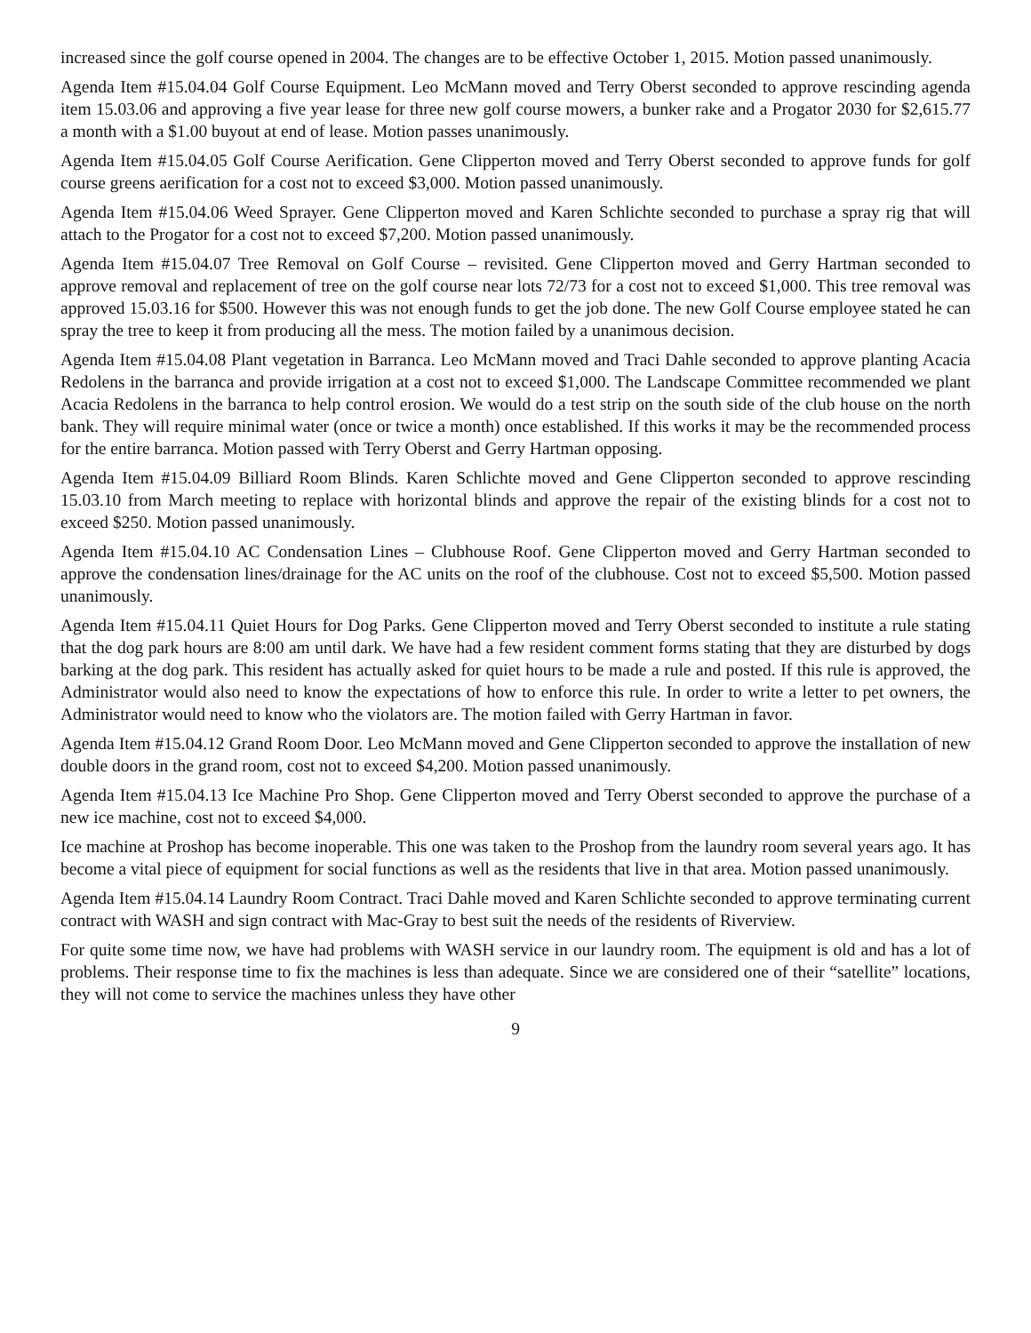increased since the golf course opened in 2004. The changes are to be effective October 1, 2015. Motion passed unanimously.
Agenda Item #15.04.04 Golf Course Equipment. Leo McMann moved and Terry Oberst seconded to approve rescinding agenda item 15.03.06 and approving a five year lease for three new golf course mowers, a bunker rake and a Progator 2030 for $2,615.77 a month with a $1.00 buyout at end of lease. Motion passes unanimously.
Agenda Item #15.04.05 Golf Course Aerification. Gene Clipperton moved and Terry Oberst seconded to approve funds for golf course greens aerification for a cost not to exceed $3,000. Motion passed unanimously.
Agenda Item #15.04.06 Weed Sprayer. Gene Clipperton moved and Karen Schlichte seconded to purchase a spray rig that will attach to the Progator for a cost not to exceed $7,200. Motion passed unanimously.
Agenda Item #15.04.07 Tree Removal on Golf Course – revisited. Gene Clipperton moved and Gerry Hartman seconded to approve removal and replacement of tree on the golf course near lots 72/73 for a cost not to exceed $1,000. This tree removal was approved 15.03.16 for $500. However this was not enough funds to get the job done. The new Golf Course employee stated he can spray the tree to keep it from producing all the mess. The motion failed by a unanimous decision.
Agenda Item #15.04.08 Plant vegetation in Barranca. Leo McMann moved and Traci Dahle seconded to approve planting Acacia Redolens in the barranca and provide irrigation at a cost not to exceed $1,000. The Landscape Committee recommended we plant Acacia Redolens in the barranca to help control erosion. We would do a test strip on the south side of the club house on the north bank. They will require minimal water (once or twice a month) once established. If this works it may be the recommended process for the entire barranca. Motion passed with Terry Oberst and Gerry Hartman opposing.
Agenda Item #15.04.09 Billiard Room Blinds. Karen Schlichte moved and Gene Clipperton seconded to approve rescinding 15.03.10 from March meeting to replace with horizontal blinds and approve the repair of the existing blinds for a cost not to exceed $250. Motion passed unanimously.
Agenda Item #15.04.10 AC Condensation Lines – Clubhouse Roof. Gene Clipperton moved and Gerry Hartman seconded to approve the condensation lines/drainage for the AC units on the roof of the clubhouse. Cost not to exceed $5,500. Motion passed unanimously.
Agenda Item #15.04.11 Quiet Hours for Dog Parks. Gene Clipperton moved and Terry Oberst seconded to institute a rule stating that the dog park hours are 8:00 am until dark. We have had a few resident comment forms stating that they are disturbed by dogs barking at the dog park. This resident has actually asked for quiet hours to be made a rule and posted. If this rule is approved, the Administrator would also need to know the expectations of how to enforce this rule. In order to write a letter to pet owners, the Administrator would need to know who the violators are. The motion failed with Gerry Hartman in favor.
Agenda Item #15.04.12 Grand Room Door. Leo McMann moved and Gene Clipperton seconded to approve the installation of new double doors in the grand room, cost not to exceed $4,200. Motion passed unanimously.
Agenda Item #15.04.13 Ice Machine Pro Shop. Gene Clipperton moved and Terry Oberst seconded to approve the purchase of a new ice machine, cost not to exceed $4,000.
Ice machine at Proshop has become inoperable. This one was taken to the Proshop from the laundry room several years ago. It has become a vital piece of equipment for social functions as well as the residents that live in that area. Motion passed unanimously.
Agenda Item #15.04.14 Laundry Room Contract. Traci Dahle moved and Karen Schlichte seconded to approve terminating current contract with WASH and sign contract with Mac-Gray to best suit the needs of the residents of Riverview.
For quite some time now, we have had problems with WASH service in our laundry room. The equipment is old and has a lot of problems. Their response time to fix the machines is less than adequate. Since we are considered one of their “satellite” locations, they will not come to service the machines unless they have other
9